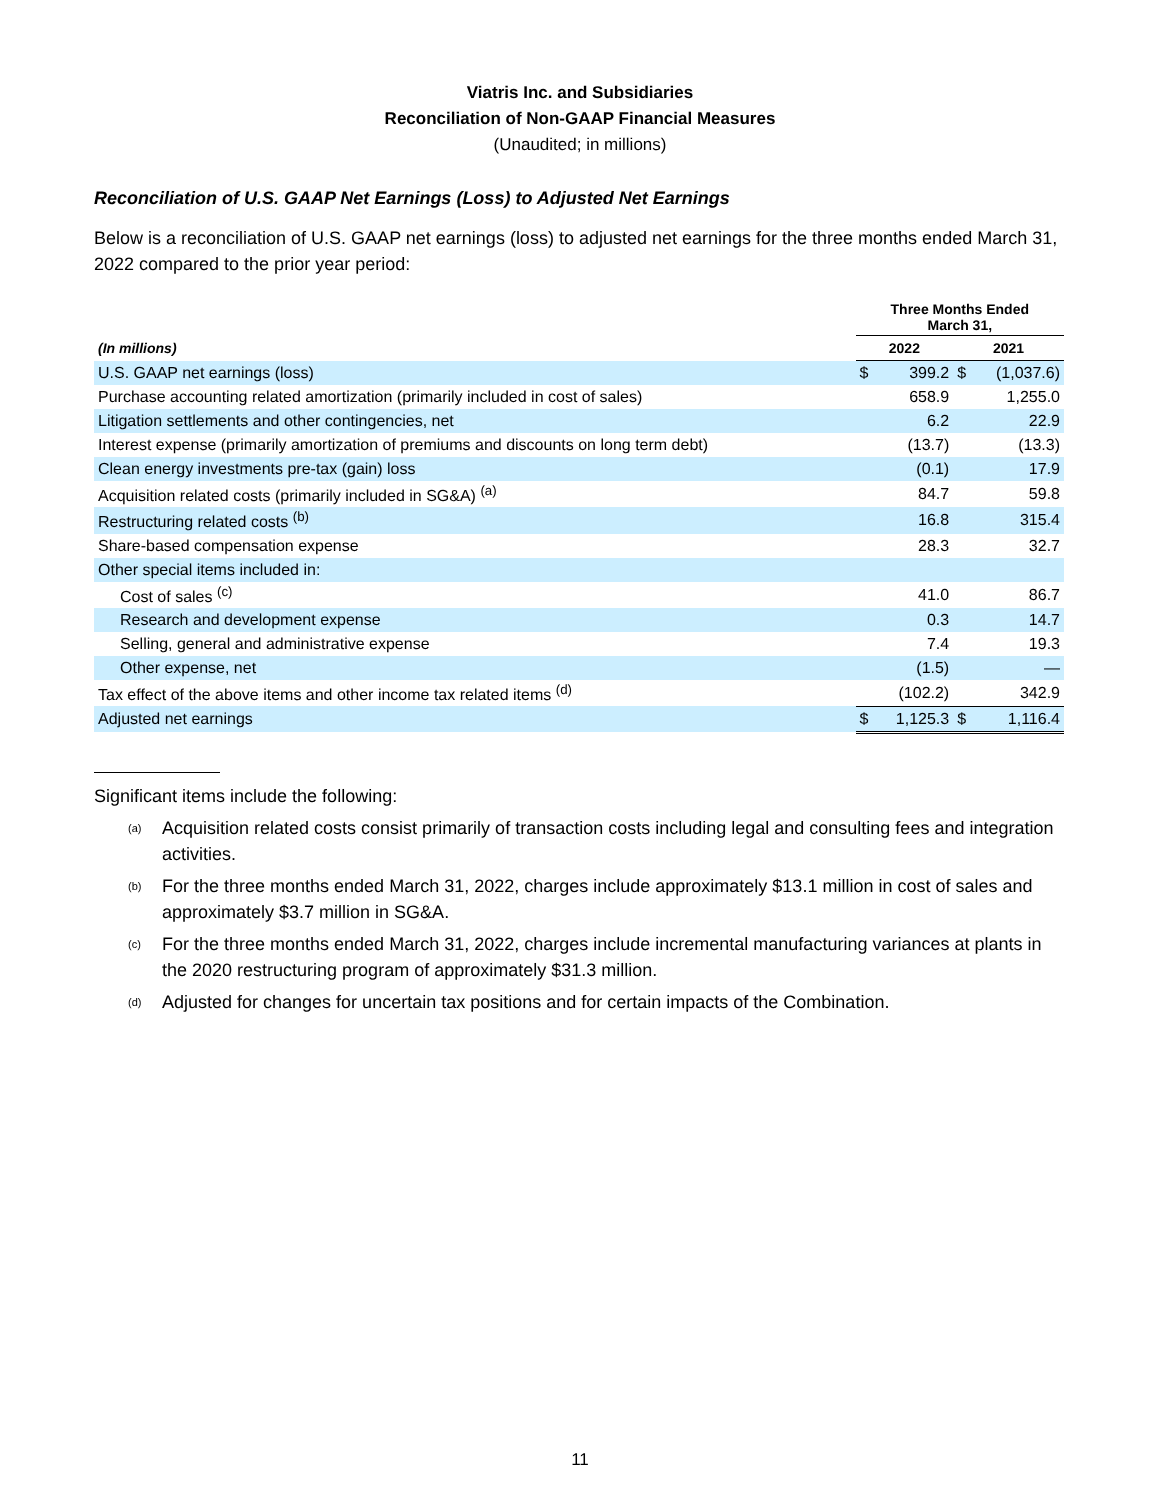Viatris Inc. and Subsidiaries
Reconciliation of Non-GAAP Financial Measures
(Unaudited; in millions)
Reconciliation of U.S. GAAP Net Earnings (Loss) to Adjusted Net Earnings
Below is a reconciliation of U.S. GAAP net earnings (loss) to adjusted net earnings for the three months ended March 31, 2022 compared to the prior year period:
| | Three Months Ended March 31, | | | |
| --- | --- | --- | --- | --- |
| (In millions) | 2022 | | 2021 | |
| U.S. GAAP net earnings (loss) | $ | 399.2 | $ | (1,037.6) |
| Purchase accounting related amortization (primarily included in cost of sales) | | 658.9 | | 1,255.0 |
| Litigation settlements and other contingencies, net | | 6.2 | | 22.9 |
| Interest expense (primarily amortization of premiums and discounts on long term debt) | | (13.7) | | (13.3) |
| Clean energy investments pre-tax (gain) loss | | (0.1) | | 17.9 |
| Acquisition related costs (primarily included in SG&A) <sup>(a)</sup> | | 84.7 | | 59.8 |
| Restructuring related costs <sup>(b)</sup> | | 16.8 | | 315.4 |
| Share-based compensation expense | | 28.3 | | 32.7 |
| Other special items included in: | | | | |
| Cost of sales <sup>(c)</sup> | | 41.0 | | 86.7 |
| Research and development expense | | 0.3 | | 14.7 |
| Selling, general and administrative expense | | 7.4 | | 19.3 |
| Other expense, net | | (1.5) | | — |
| Tax effect of the above items and other income tax related items <sup>(d)</sup> | | (102.2) | | 342.9 |
| Adjusted net earnings | $ | 1,125.3 | $ | 1,116.4 |
Significant items include the following:
<sup>(a)</sup> Acquisition related costs consist primarily of transaction costs including legal and consulting fees and integration activities.
<sup>(b)</sup> For the three months ended March 31, 2022, charges include approximately $13.1 million in cost of sales and approximately $3.7 million in SG&A.
<sup>(c)</sup> For the three months ended March 31, 2022, charges include incremental manufacturing variances at plants in the 2020 restructuring program of approximately $31.3 million.
<sup>(d)</sup> Adjusted for changes for uncertain tax positions and for certain impacts of the Combination.
11